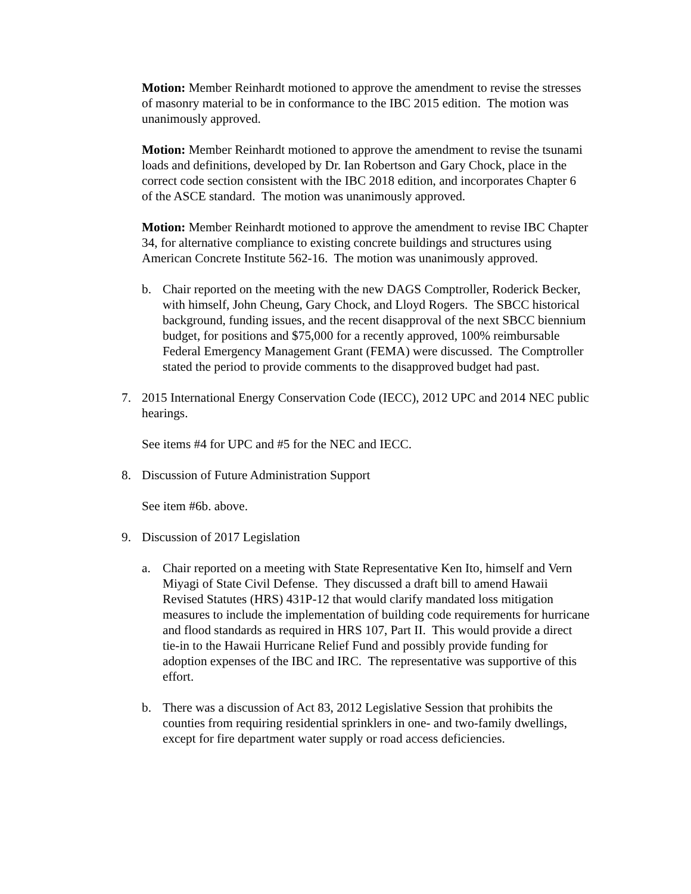Motion: Member Reinhardt motioned to approve the amendment to revise the stresses of masonry material to be in conformance to the IBC 2015 edition. The motion was unanimously approved.
Motion: Member Reinhardt motioned to approve the amendment to revise the tsunami loads and definitions, developed by Dr. Ian Robertson and Gary Chock, place in the correct code section consistent with the IBC 2018 edition, and incorporates Chapter 6 of the ASCE standard. The motion was unanimously approved.
Motion: Member Reinhardt motioned to approve the amendment to revise IBC Chapter 34, for alternative compliance to existing concrete buildings and structures using American Concrete Institute 562-16. The motion was unanimously approved.
b. Chair reported on the meeting with the new DAGS Comptroller, Roderick Becker, with himself, John Cheung, Gary Chock, and Lloyd Rogers. The SBCC historical background, funding issues, and the recent disapproval of the next SBCC biennium budget, for positions and $75,000 for a recently approved, 100% reimbursable Federal Emergency Management Grant (FEMA) were discussed. The Comptroller stated the period to provide comments to the disapproved budget had past.
7. 2015 International Energy Conservation Code (IECC), 2012 UPC and 2014 NEC public hearings.
See items #4 for UPC and #5 for the NEC and IECC.
8. Discussion of Future Administration Support
See item #6b. above.
9. Discussion of 2017 Legislation
a. Chair reported on a meeting with State Representative Ken Ito, himself and Vern Miyagi of State Civil Defense. They discussed a draft bill to amend Hawaii Revised Statutes (HRS) 431P-12 that would clarify mandated loss mitigation measures to include the implementation of building code requirements for hurricane and flood standards as required in HRS 107, Part II. This would provide a direct tie-in to the Hawaii Hurricane Relief Fund and possibly provide funding for adoption expenses of the IBC and IRC. The representative was supportive of this effort.
b. There was a discussion of Act 83, 2012 Legislative Session that prohibits the counties from requiring residential sprinklers in one- and two-family dwellings, except for fire department water supply or road access deficiencies.